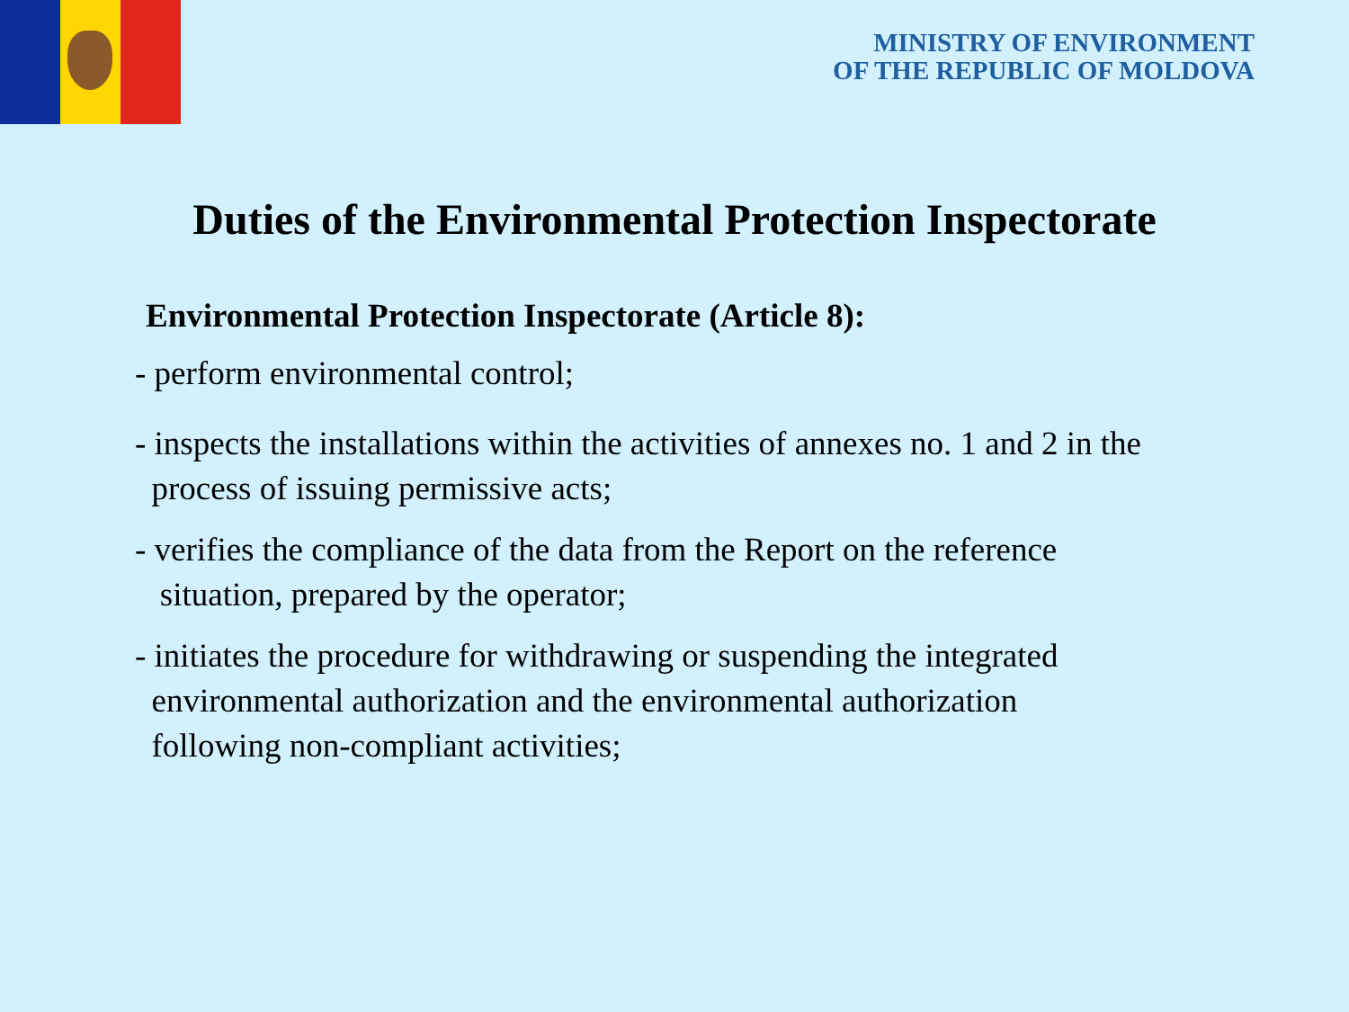MINISTRY OF ENVIRONMENT
OF THE REPUBLIC OF MOLDOVA
Duties of the Environmental Protection Inspectorate
Environmental Protection Inspectorate (Article 8):
- perform environmental control;
- inspects the installations within the activities of annexes no. 1 and 2 in the
process of issuing permissive acts;
- verifies the compliance of the data from the Report on the reference
situation, prepared by the operator;
- initiates the procedure for withdrawing or suspending the integrated
environmental authorization and the environmental authorization
following non-compliant activities;